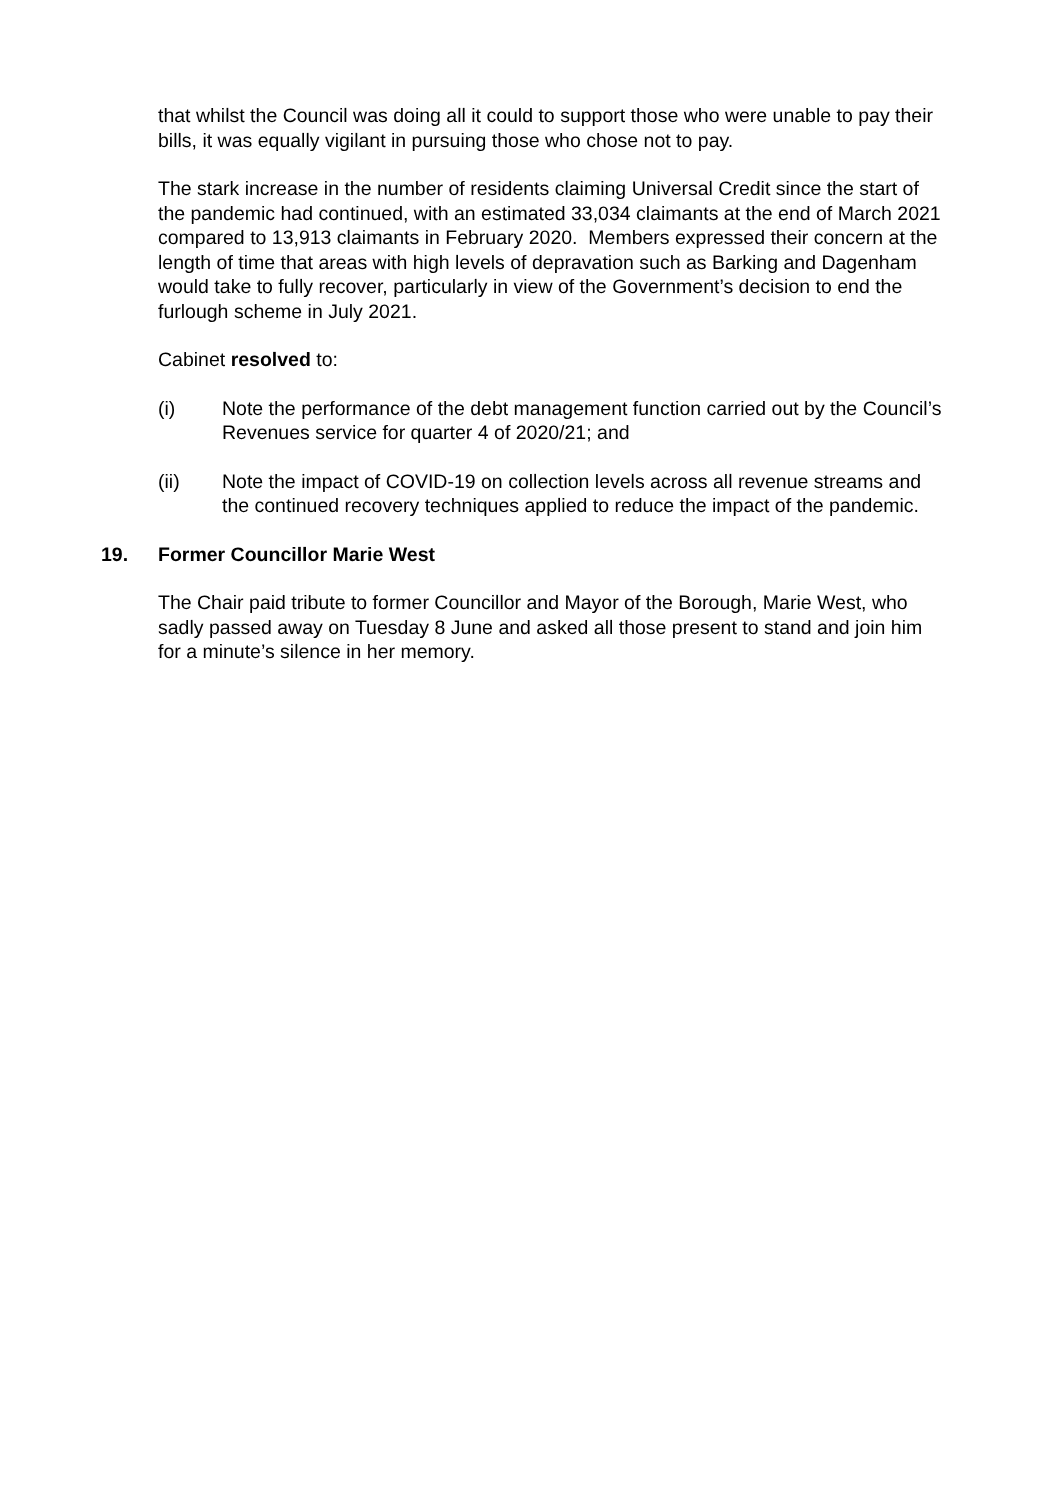that whilst the Council was doing all it could to support those who were unable to pay their bills, it was equally vigilant in pursuing those who chose not to pay.
The stark increase in the number of residents claiming Universal Credit since the start of the pandemic had continued, with an estimated 33,034 claimants at the end of March 2021 compared to 13,913 claimants in February 2020. Members expressed their concern at the length of time that areas with high levels of depravation such as Barking and Dagenham would take to fully recover, particularly in view of the Government’s decision to end the furlough scheme in July 2021.
Cabinet resolved to:
(i) Note the performance of the debt management function carried out by the Council’s Revenues service for quarter 4 of 2020/21; and
(ii) Note the impact of COVID-19 on collection levels across all revenue streams and the continued recovery techniques applied to reduce the impact of the pandemic.
19. Former Councillor Marie West
The Chair paid tribute to former Councillor and Mayor of the Borough, Marie West, who sadly passed away on Tuesday 8 June and asked all those present to stand and join him for a minute’s silence in her memory.